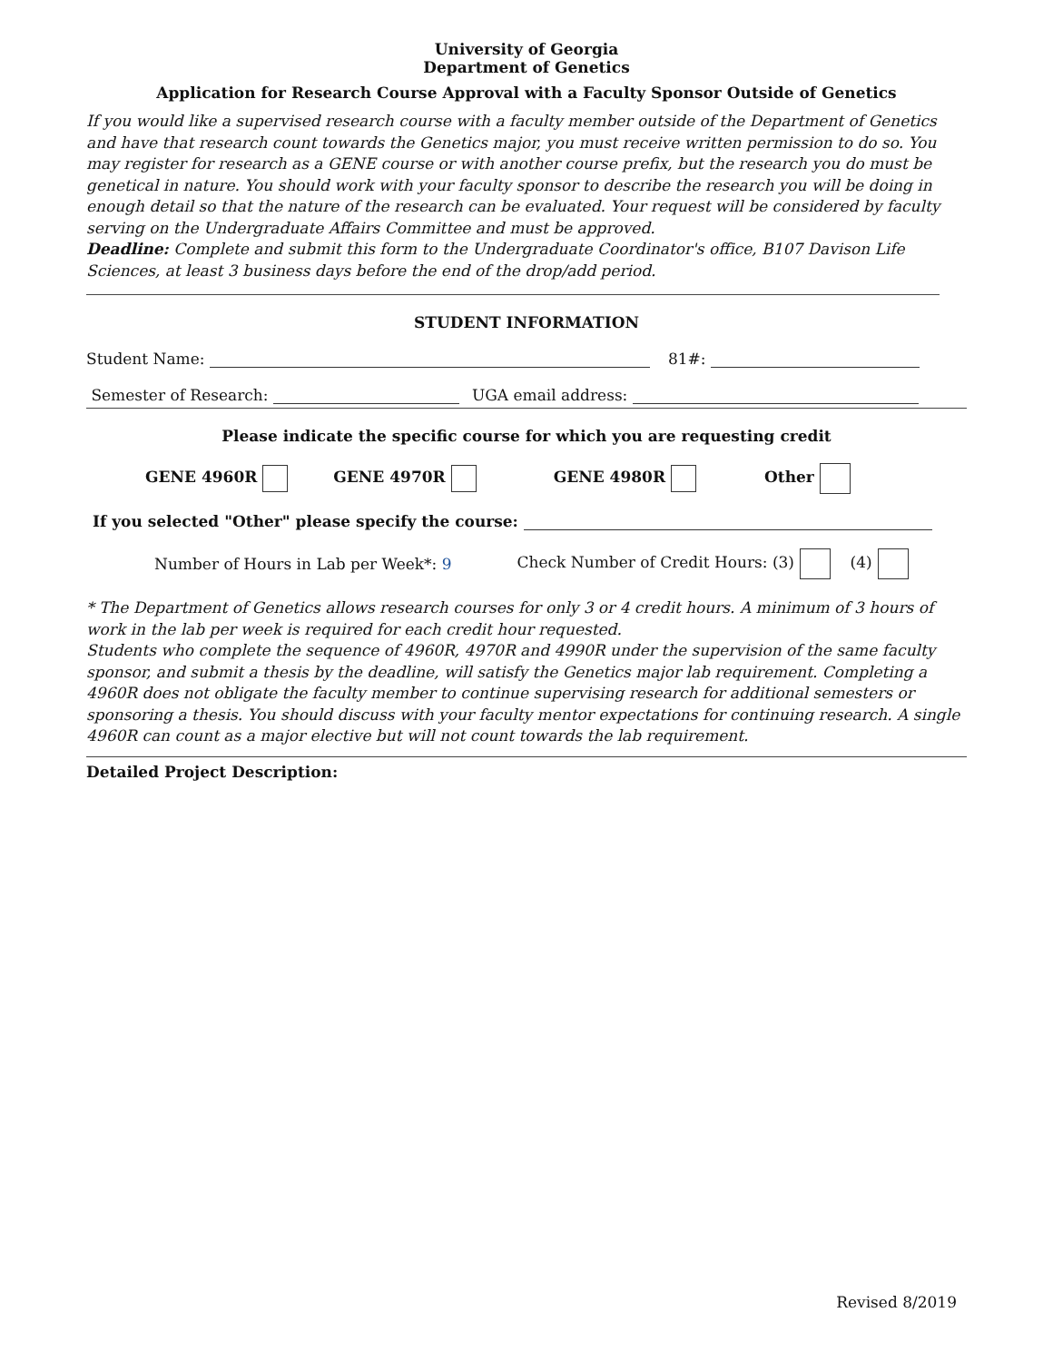University of Georgia
Department of Genetics
Application for Research Course Approval with a Faculty Sponsor Outside of Genetics
If you would like a supervised research course with a faculty member outside of the Department of Genetics and have that research count towards the Genetics major, you must receive written permission to do so. You may register for research as a GENE course or with another course prefix, but the research you do must be genetical in nature. You should work with your faculty sponsor to describe the research you will be doing in enough detail so that the nature of the research can be evaluated. Your request will be considered by faculty serving on the Undergraduate Affairs Committee and must be approved.
Deadline: Complete and submit this form to the Undergraduate Coordinator's office, B107 Davison Life Sciences, at least 3 business days before the end of the drop/add period.
STUDENT INFORMATION
Student Name: 81#:
Semester of Research: UGA email address:
Please indicate the specific course for which you are requesting credit
GENE 4960R GENE 4970R GENE 4980R Other
If you selected "Other" please specify the course:
Number of Hours in Lab per Week*: 9 Check Number of Credit Hours: (3) (4)
* The Department of Genetics allows research courses for only 3 or 4 credit hours. A minimum of 3 hours of work in the lab per week is required for each credit hour requested.
Students who complete the sequence of 4960R, 4970R and 4990R under the supervision of the same faculty sponsor, and submit a thesis by the deadline, will satisfy the Genetics major lab requirement. Completing a 4960R does not obligate the faculty member to continue supervising research for additional semesters or sponsoring a thesis. You should discuss with your faculty mentor expectations for continuing research. A single 4960R can count as a major elective but will not count towards the lab requirement.
Detailed Project Description:
Revised 8/2019